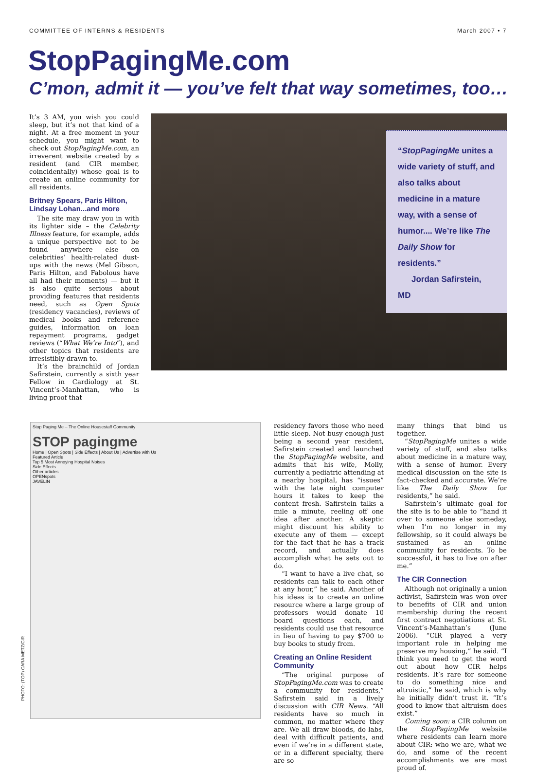COMMITTEE OF INTERNS & RESIDENTS March 2007 • 7
StopPagingMe.com
C’mon, admit it — you’ve felt that way sometimes, too…
It’s 3 AM, you wish you could sleep, but it’s not that kind of a night. At a free moment in your schedule, you might want to check out StopPagingMe.com, an irreverent website created by a resident (and CIR member, coincidentally) whose goal is to create an online community for all residents.
Britney Spears, Paris Hilton, Lindsay Lohan...and more
The site may draw you in with its lighter side – the Celebrity Illness feature, for example, adds a unique perspective not to be found anywhere else on celebrities’ health-related dust-ups with the news (Mel Gibson, Paris Hilton, and Fabolous have all had their moments) — but it is also quite serious about providing features that residents need, such as Open Spots (residency vacancies), reviews of medical books and reference guides, information on loan repayment programs, gadget reviews (“What We’re Into”), and other topics that residents are irresistibly drawn to.
It’s the brainchild of Jordan Safirstein, currently a sixth year Fellow in Cardiology at St. Vincent’s-Manhattan, who is living proof that
“StopPagingMe unites a wide variety of stuff, and also talks about medicine in a mature way, with a sense of humor.... We’re like The Daily Show for residents.”
Jordan Safirstein, MD
Stop Paging Me – The Online Housestaff Community
STOP pagingme
Home | Open Spots | Side Effects | About Us | Advertise with Us
Featured Article
Top 5 Most Annoying Hospital Noises
Side Effects
Other articles
OPENspots
JAVELIN
residency favors those who need little sleep. Not busy enough just being a second year resident, Safirstein created and launched the StopPagingMe website, and admits that his wife, Molly, currently a pediatric attending at a nearby hospital, has “issues” with the late night computer hours it takes to keep the content fresh. Safirstein talks a mile a minute, reeling off one idea after another. A skeptic might discount his ability to execute any of them — except for the fact that he has a track record, and actually does accomplish what he sets out to do.
“I want to have a live chat, so residents can talk to each other at any hour,” he said. Another of his ideas is to create an online resource where a large group of professors would donate 10 board questions each, and residents could use that resource in lieu of having to pay $700 to buy books to study from.
Creating an Online Resident Community
“The original purpose of StopPagingMe.com was to create a community for residents,” Safirstein said in a lively discussion with CIR News. “All residents have so much in common, no matter where they are. We all draw bloods, do labs, deal with difficult patients, and even if we’re in a different state, or in a different specialty, there are so
many things that bind us together.
“StopPagingMe unites a wide variety of stuff, and also talks about medicine in a mature way, with a sense of humor. Every medical discussion on the site is fact-checked and accurate. We’re like The Daily Show for residents,” he said.
Safirstein’s ultimate goal for the site is to be able to “hand it over to someone else someday, when I’m no longer in my fellowship, so it could always be sustained as an online community for residents. To be successful, it has to live on after me.”
The CIR Connection
Although not originally a union activist, Safirstein was won over to benefits of CIR and union membership during the recent first contract negotiations at St. Vincent’s-Manhattan’s (June 2006). “CIR played a very important role in helping me preserve my housing,” he said. “I think you need to get the word out about how CIR helps residents. It’s rare for someone to do something nice and altruistic,” he said, which is why he initially didn’t trust it. “It’s good to know that altruism does exist.”
Coming soon: a CIR column on the StopPagingMe website where residents can learn more about CIR: who we are, what we do, and some of the recent accomplishments we are most proud of.
PHOTO: (TOP) CARA METZ/CIR